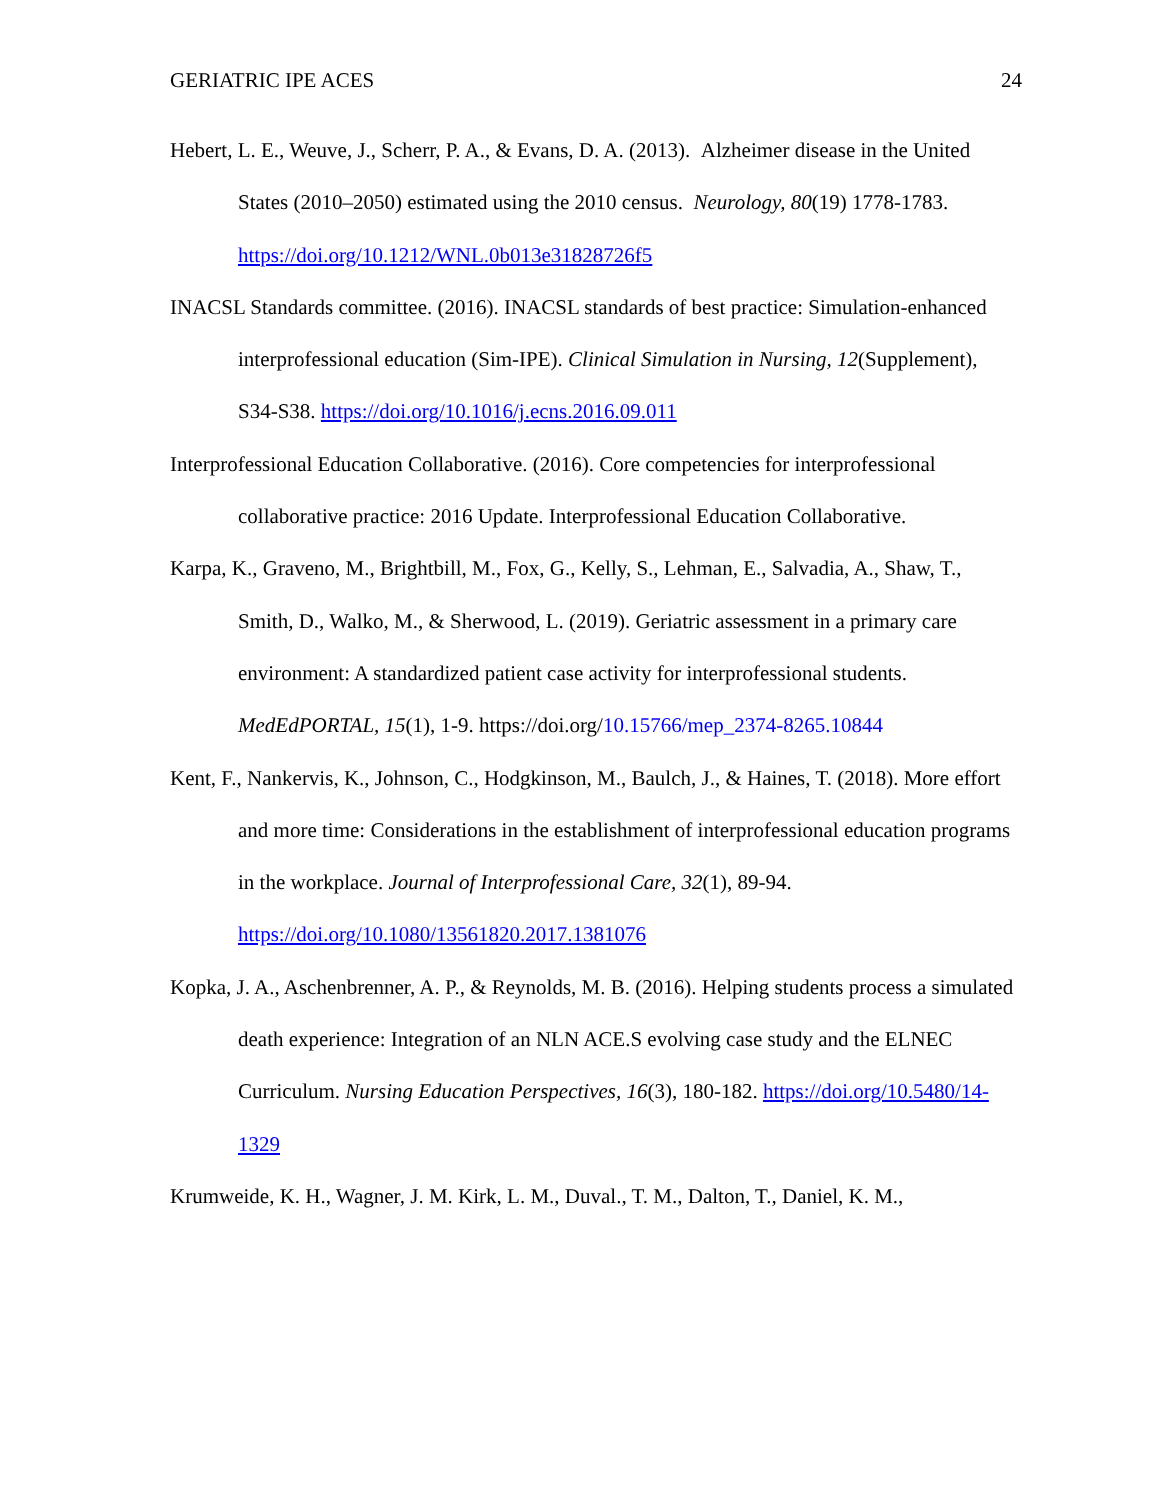GERIATRIC IPE ACES 24
Hebert, L. E., Weuve, J., Scherr, P. A., & Evans, D. A. (2013). Alzheimer disease in the United States (2010–2050) estimated using the 2010 census. Neurology, 80(19) 1778-1783. https://doi.org/10.1212/WNL.0b013e31828726f5
INACSL Standards committee. (2016). INACSL standards of best practice: Simulation-enhanced interprofessional education (Sim-IPE). Clinical Simulation in Nursing, 12(Supplement), S34-S38. https://doi.org/10.1016/j.ecns.2016.09.011
Interprofessional Education Collaborative. (2016). Core competencies for interprofessional collaborative practice: 2016 Update. Interprofessional Education Collaborative.
Karpa, K., Graveno, M., Brightbill, M., Fox, G., Kelly, S., Lehman, E., Salvadia, A., Shaw, T., Smith, D., Walko, M., & Sherwood, L. (2019). Geriatric assessment in a primary care environment: A standardized patient case activity for interprofessional students. MedEdPORTAL, 15(1), 1-9. https://doi.org/10.15766/mep_2374-8265.10844
Kent, F., Nankervis, K., Johnson, C., Hodgkinson, M., Baulch, J., & Haines, T. (2018). More effort and more time: Considerations in the establishment of interprofessional education programs in the workplace. Journal of Interprofessional Care, 32(1), 89-94. https://doi.org/10.1080/13561820.2017.1381076
Kopka, J. A., Aschenbrenner, A. P., & Reynolds, M. B. (2016). Helping students process a simulated death experience: Integration of an NLN ACE.S evolving case study and the ELNEC Curriculum. Nursing Education Perspectives, 16(3), 180-182. https://doi.org/10.5480/14-1329
Krumweide, K. H., Wagner, J. M. Kirk, L. M., Duval., T. M., Dalton, T., Daniel, K. M.,